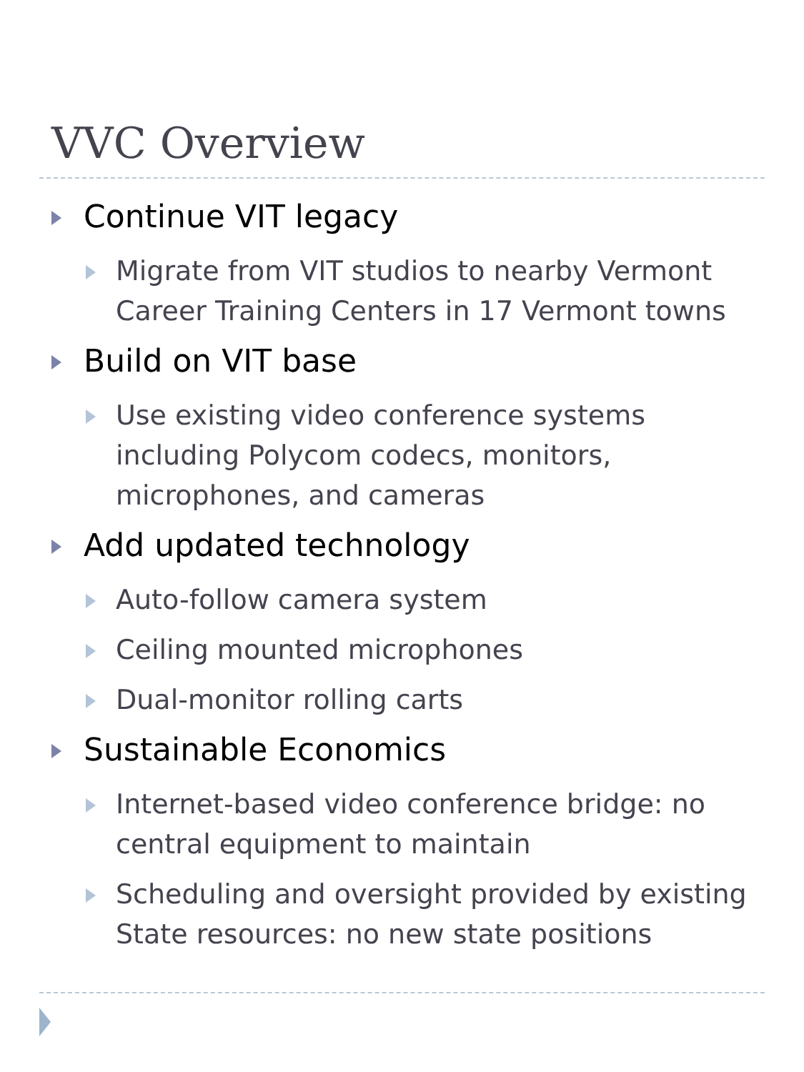VVC Overview
Continue VIT legacy
Migrate from VIT studios to nearby Vermont Career Training Centers in 17 Vermont towns
Build on VIT base
Use existing video conference systems including Polycom codecs, monitors, microphones, and cameras
Add updated technology
Auto-follow camera system
Ceiling mounted microphones
Dual-monitor rolling carts
Sustainable Economics
Internet-based video conference bridge: no central equipment to maintain
Scheduling and oversight provided by existing State resources: no new state positions